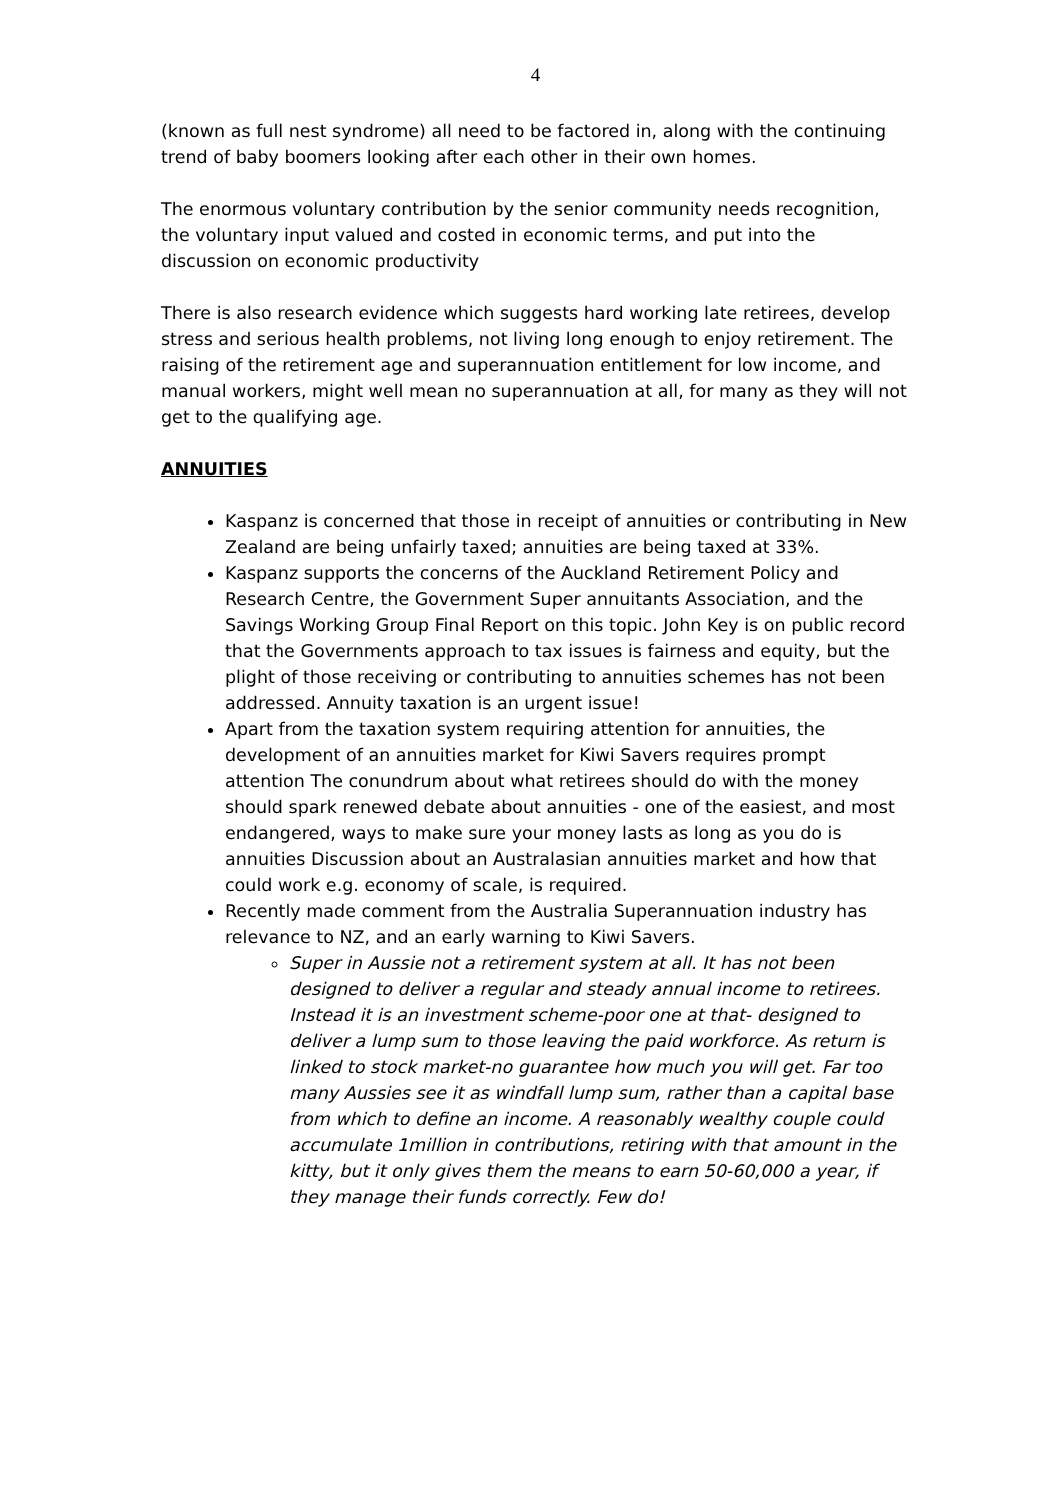4
(known as full nest syndrome) all need to be factored in, along with the continuing trend of baby boomers looking after each other in their own homes.
The enormous voluntary contribution by the senior community needs recognition, the voluntary input valued and costed in economic terms, and put into the discussion on economic productivity
There is also research evidence which suggests hard working late retirees, develop stress and serious health problems, not living long enough to enjoy retirement. The raising of the retirement age and superannuation entitlement for low income, and manual workers, might well mean no superannuation at all, for many as they will not get to the qualifying age.
ANNUITIES
Kaspanz is concerned that those in receipt of annuities or contributing in New Zealand are being unfairly taxed; annuities are being taxed at 33%.
Kaspanz supports the concerns of the Auckland Retirement Policy and Research Centre, the Government Super annuitants Association, and the Savings Working Group Final Report on this topic. John Key is on public record that the Governments approach to tax issues is fairness and equity, but the plight of those receiving or contributing to annuities schemes has not been addressed. Annuity taxation is an urgent issue!
Apart from the taxation system requiring attention for annuities, the development of an annuities market for Kiwi Savers requires prompt attention The conundrum about what retirees should do with the money should spark renewed debate about annuities - one of the easiest, and most endangered, ways to make sure your money lasts as long as you do is annuities Discussion about an Australasian annuities market and how that could work e.g. economy of scale, is required.
Recently made comment from the Australia Superannuation industry has relevance to NZ, and an early warning to Kiwi Savers.
Super in Aussie not a retirement system at all. It has not been designed to deliver a regular and steady annual income to retirees. Instead it is an investment scheme-poor one at that- designed to deliver a lump sum to those leaving the paid workforce. As return is linked to stock market-no guarantee how much you will get. Far too many Aussies see it as windfall lump sum, rather than a capital base from which to define an income. A reasonably wealthy couple could accumulate 1million in contributions, retiring with that amount in the kitty, but it only gives them the means to earn 50-60,000 a year, if they manage their funds correctly. Few do!